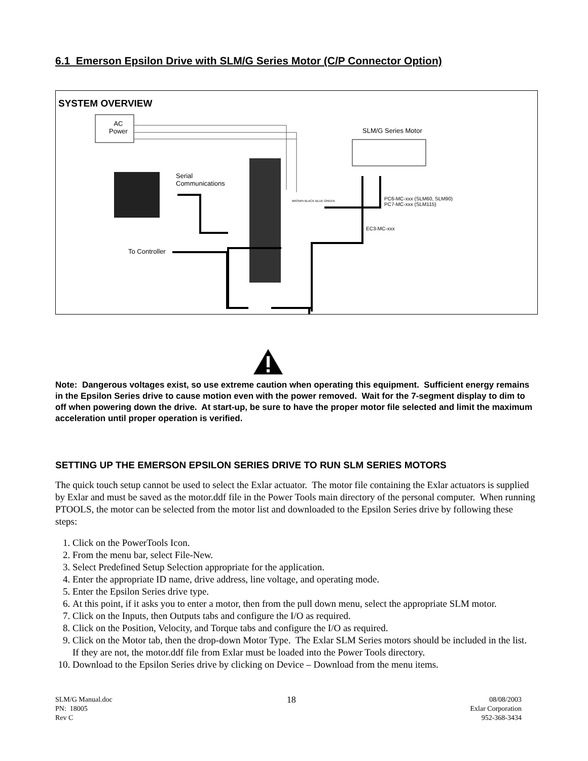6.1 Emerson Epsilon Drive with SLM/G Series Motor (C/P Connector Option)
SYSTEM OVERVIEW
AC
Power
SLM/G Series Motor
Serial
Communications
PC6-MC-xxx (SLM60, SLM90)
PC7-MC-xxx (SLM115)
EC3-MC-xxx
To Controller
BROWN BLACK BLUE GREEN
Note: Dangerous voltages exist, so use extreme caution when operating this equipment. Sufficient energy remains in the Epsilon Series drive to cause motion even with the power removed. Wait for the 7-segment display to dim to off when powering down the drive. At start-up, be sure to have the proper motor file selected and limit the maximum acceleration until proper operation is verified.
SETTING UP THE EMERSON EPSILON SERIES DRIVE TO RUN SLM SERIES MOTORS
The quick touch setup cannot be used to select the Exlar actuator. The motor file containing the Exlar actuators is supplied by Exlar and must be saved as the motor.ddf file in the Power Tools main directory of the personal computer. When running PTOOLS, the motor can be selected from the motor list and downloaded to the Epsilon Series drive by following these steps:
1. Click on the PowerTools Icon.
2. From the menu bar, select File-New.
3. Select Predefined Setup Selection appropriate for the application.
4. Enter the appropriate ID name, drive address, line voltage, and operating mode.
5. Enter the Epsilon Series drive type.
6. At this point, if it asks you to enter a motor, then from the pull down menu, select the appropriate SLM motor.
7. Click on the Inputs, then Outputs tabs and configure the I/O as required.
8. Click on the Position, Velocity, and Torque tabs and configure the I/O as required.
9. Click on the Motor tab, then the drop-down Motor Type. The Exlar SLM Series motors should be included in the list. If they are not, the motor.ddf file from Exlar must be loaded into the Power Tools directory.
10. Download to the Epsilon Series drive by clicking on Device – Download from the menu items.
SLM/G Manual.doc
PN: 18005
Rev C
18
08/08/2003
Exlar Corporation
952-368-3434